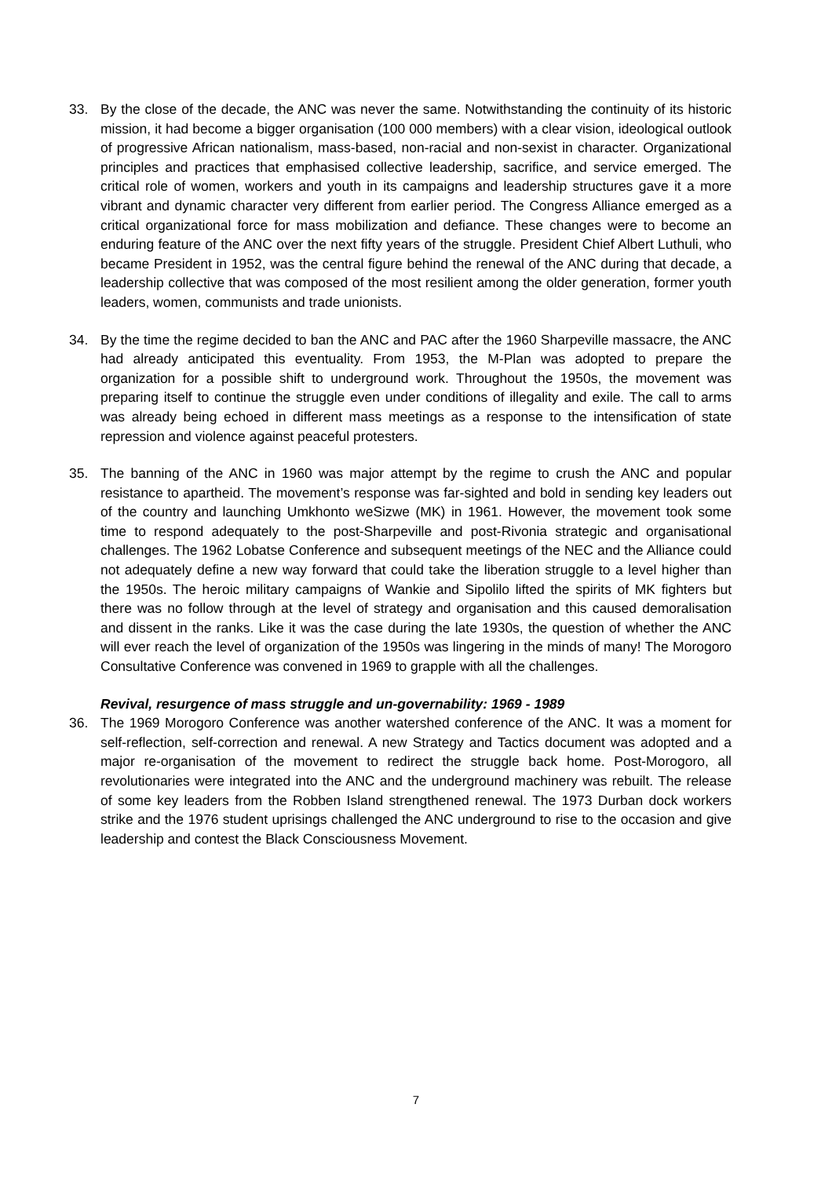33. By the close of the decade, the ANC was never the same. Notwithstanding the continuity of its historic mission, it had become a bigger organisation (100 000 members) with a clear vision, ideological outlook of progressive African nationalism, mass-based, non-racial and non-sexist in character. Organizational principles and practices that emphasised collective leadership, sacrifice, and service emerged. The critical role of women, workers and youth in its campaigns and leadership structures gave it a more vibrant and dynamic character very different from earlier period. The Congress Alliance emerged as a critical organizational force for mass mobilization and defiance. These changes were to become an enduring feature of the ANC over the next fifty years of the struggle. President Chief Albert Luthuli, who became President in 1952, was the central figure behind the renewal of the ANC during that decade, a leadership collective that was composed of the most resilient among the older generation, former youth leaders, women, communists and trade unionists.
34. By the time the regime decided to ban the ANC and PAC after the 1960 Sharpeville massacre, the ANC had already anticipated this eventuality. From 1953, the M-Plan was adopted to prepare the organization for a possible shift to underground work. Throughout the 1950s, the movement was preparing itself to continue the struggle even under conditions of illegality and exile. The call to arms was already being echoed in different mass meetings as a response to the intensification of state repression and violence against peaceful protesters.
35. The banning of the ANC in 1960 was major attempt by the regime to crush the ANC and popular resistance to apartheid. The movement’s response was far-sighted and bold in sending key leaders out of the country and launching Umkhonto weSizwe (MK) in 1961. However, the movement took some time to respond adequately to the post-Sharpeville and post-Rivonia strategic and organisational challenges. The 1962 Lobatse Conference and subsequent meetings of the NEC and the Alliance could not adequately define a new way forward that could take the liberation struggle to a level higher than the 1950s. The heroic military campaigns of Wankie and Sipolilo lifted the spirits of MK fighters but there was no follow through at the level of strategy and organisation and this caused demoralisation and dissent in the ranks. Like it was the case during the late 1930s, the question of whether the ANC will ever reach the level of organization of the 1950s was lingering in the minds of many! The Morogoro Consultative Conference was convened in 1969 to grapple with all the challenges.
Revival, resurgence of mass struggle and un-governability: 1969 - 1989
36. The 1969 Morogoro Conference was another watershed conference of the ANC. It was a moment for self-reflection, self-correction and renewal. A new Strategy and Tactics document was adopted and a major re-organisation of the movement to redirect the struggle back home. Post-Morogoro, all revolutionaries were integrated into the ANC and the underground machinery was rebuilt. The release of some key leaders from the Robben Island strengthened renewal. The 1973 Durban dock workers strike and the 1976 student uprisings challenged the ANC underground to rise to the occasion and give leadership and contest the Black Consciousness Movement.
7